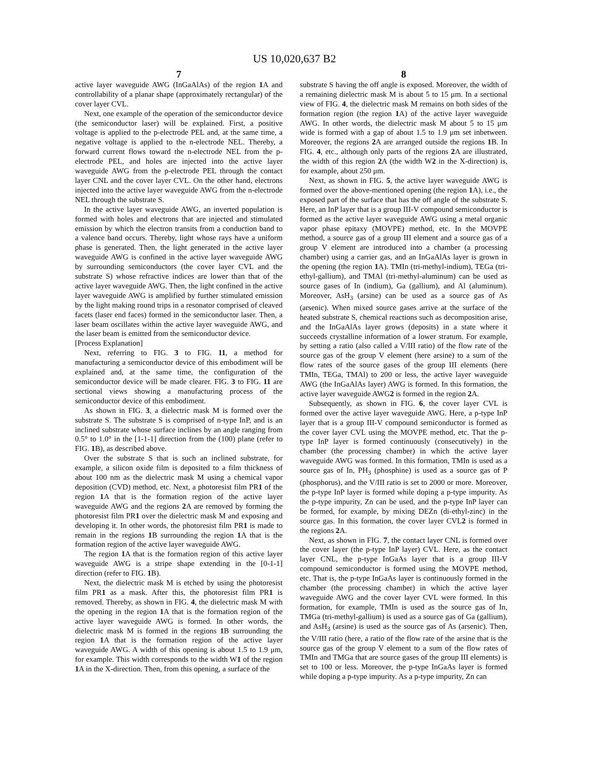US 10,020,637 B2
7
active layer waveguide AWG (InGaAlAs) of the region 1 A and controllability of a planar shape (approximately rectangular) of the cover layer CVL.
Next, one example of the operation of the semiconductor device (the semiconductor laser) will be explained. First, a positive voltage is applied to the p-electrode PEL and, at the same time, a negative voltage is applied to the n-electrode NEL. Thereby, a forward current flows toward the n-electrode NEL from the p-electrode PEL, and holes are injected into the active layer waveguide AWG from the p-electrode PEL through the contact layer CNL and the cover layer CVL. On the other hand, electrons injected into the active layer waveguide AWG from the n-electrode NEL through the substrate S.
In the active layer waveguide AWG, an inverted population is formed with holes and electrons that are injected and stimulated emission by which the electron transits from a conduction band to a valence band occurs. Thereby, light whose rays have a uniform phase is generated. Then, the light generated in the active layer waveguide AWG is confined in the active layer waveguide AWG by surrounding semiconductors (the cover layer CVL and the substrate S) whose refractive indices are lower than that of the active layer waveguide AWG. Then, the light confined in the active layer waveguide AWG is amplified by further stimulated emission by the light making round trips in a resonator comprised of cleaved facets (laser end faces) formed in the semiconductor laser. Then, a laser beam oscillates within the active layer waveguide AWG, and the laser beam is emitted from the semiconductor device.
[Process Explanation]
Next, referring to FIG. 3 to FIG. 11, a method for manufacturing a semiconductor device of this embodiment will be explained and, at the same time, the configuration of the semiconductor device will be made clearer. FIG. 3 to FIG. 11 are sectional views showing a manufacturing process of the semiconductor device of this embodiment.
As shown in FIG. 3, a dielectric mask M is formed over the substrate S. The substrate S is comprised of n-type InP, and is an inclined substrate whose surface inclines by an angle ranging from 0.5° to 1.0° in the [1-1-1] direction from the (100) plane (refer to FIG. 1 B), as described above.
Over the substrate S that is such an inclined substrate, for example, a silicon oxide film is deposited to a film thickness of about 100 nm as the dielectric mask M using a chemical vapor deposition (CVD) method, etc. Next, a photoresist film PR1 of the region 1 A that is the formation region of the active layer waveguide AWG and the regions 2 A are removed by forming the photoresist film PR1 over the dielectric mask M and exposing and developing it. In other words, the photoresist film PR1 is made to remain in the regions 1 B surrounding the region 1 A that is the formation region of the active layer waveguide AWG.
The region 1 A that is the formation region of this active layer waveguide AWG is a stripe shape extending in the [0-1-1] direction (refer to FIG. 1 B).
Next, the dielectric mask M is etched by using the photoresist film PR1 as a mask. After this, the photoresist film PR1 is removed. Thereby, as shown in FIG. 4, the dielectric mask M with the opening in the region 1 A that is the formation region of the active layer waveguide AWG is formed. In other words, the dielectric mask M is formed in the regions 1 B surrounding the region 1 A that is the formation region of the active layer waveguide AWG. A width of this opening is about 1.5 to 1.9 μm, for example. This width corresponds to the width W1 of the region 1 A in the X-direction. Then, from this opening, a surface of the
8
substrate S having the off angle is exposed. Moreover, the width of a remaining dielectric mask M is about 5 to 15 μm. In a sectional view of FIG. 4, the dielectric mask M remains on both sides of the formation region (the region 1 A) of the active layer waveguide AWG. In other words, the dielectric mask M about 5 to 15 μm wide is formed with a gap of about 1.5 to 1.9 μm set inbetween. Moreover, the regions 2 A are arranged outside the regions 1 B. In FIG. 4, etc., although only parts of the regions 2 A are illustrated, the width of this region 2 A (the width W2 in the X-direction) is, for example, about 250 μm.
Next, as shown in FIG. 5, the active layer waveguide AWG is formed over the above-mentioned opening (the region 1 A), i.e., the exposed part of the surface that has the off angle of the substrate S. Here, an InP layer that is a group III-V compound semiconductor is formed as the active layer waveguide AWG using a metal organic vapor phase epitaxy (MOVPE) method, etc. In the MOVPE method, a source gas of a group III element and a source gas of a group V element are introduced into a chamber (a processing chamber) using a carrier gas, and an InGaAlAs layer is grown in the opening (the region 1 A). TMIn (tri-methyl-indium), TEGa (tri-ethyl-gallium), and TMAl (tri-methyl-aluminum) can be used as source gases of In (indium), Ga (gallium), and Al (aluminum). Moreover, AsH<sub>3</sub> (arsine) can be used as a source gas of As (arsenic). When mixed source gases arrive at the surface of the heated substrate S, chemical reactions such as decomposition arise, and the InGaAlAs layer grows (deposits) in a state where it succeeds crystalline information of a lower stratum. For example, by setting a ratio (also called a V/III ratio) of the flow rate of the source gas of the group V element (here arsine) to a sum of the flow rates of the source gases of the group III elements (here TMIn, TEGa, TMAl) to 200 or less, the active layer waveguide AWG (the InGaAlAs layer) AWG is formed. In this formation, the active layer waveguide AWG2 is formed in the region 2 A.
Subsequently, as shown in FIG. 6, the cover layer CVL is formed over the active layer waveguide AWG. Here, a p-type InP layer that is a group III-V compound semiconductor is formed as the cover layer CVL using the MOVPE method, etc. That the p-type InP layer is formed continuously (consecutively) in the chamber (the processing chamber) in which the active layer waveguide AWG was formed. In this formation, TMIn is used as a source gas of In, PH<sub>3</sub> (phosphine) is used as a source gas of P (phosphorus), and the V/III ratio is set to 2000 or more. Moreover, the p-type InP layer is formed while doping a p-type impurity. As the p-type impurity, Zn can be used, and the p-type InP layer can be formed, for example, by mixing DEZn (di-ethyl-zinc) in the source gas. In this formation, the cover layer CVL2 is formed in the regions 2 A.
Next, as shown in FIG. 7, the contact layer CNL is formed over the cover layer (the p-type InP layer) CVL. Here, as the contact layer CNL, the p-type InGaAs layer that is a group III-V compound semiconductor is formed using the MOVPE method, etc. That is, the p-type InGaAs layer is continuously formed in the chamber (the processing chamber) in which the active layer waveguide AWG and the cover layer CVL were formed. In this formation, for example, TMIn is used as the source gas of In, TMGa (tri-methyl-gallium) is used as a source gas of Ga (gallium), and AsH<sub>3</sub> (arsine) is used as the source gas of As (arsenic). Then, the V/III ratio (here, a ratio of the flow rate of the arsine that is the source gas of the group V element to a sum of the flow rates of TMIn and TMGa that are source gases of the group III elements) is set to 100 or less. Moreover, the p-type InGaAs layer is formed while doping a p-type impurity. As a p-type impurity, Zn can